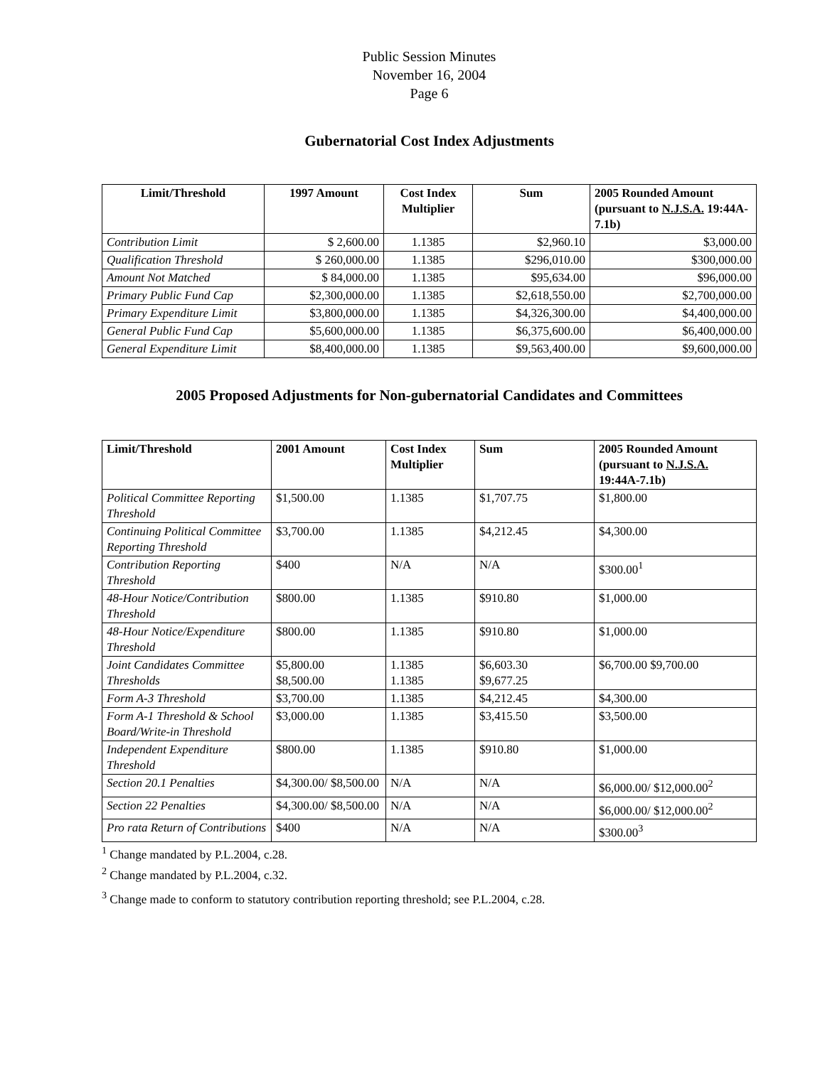Public Session Minutes
November 16, 2004
Page 6
Gubernatorial Cost Index Adjustments
| Limit/Threshold | 1997 Amount | Cost Index Multiplier | Sum | 2005 Rounded Amount (pursuant to N.J.S.A. 19:44A-7.1b) |
| --- | --- | --- | --- | --- |
| Contribution Limit | $ 2,600.00 | 1.1385 | $2,960.10 | $3,000.00 |
| Qualification Threshold | $ 260,000.00 | 1.1385 | $296,010.00 | $300,000.00 |
| Amount Not Matched | $ 84,000.00 | 1.1385 | $95,634.00 | $96,000.00 |
| Primary Public Fund Cap | $2,300,000.00 | 1.1385 | $2,618,550.00 | $2,700,000.00 |
| Primary Expenditure Limit | $3,800,000.00 | 1.1385 | $4,326,300.00 | $4,400,000.00 |
| General Public Fund Cap | $5,600,000.00 | 1.1385 | $6,375,600.00 | $6,400,000.00 |
| General Expenditure Limit | $8,400,000.00 | 1.1385 | $9,563,400.00 | $9,600,000.00 |
2005 Proposed Adjustments for Non-gubernatorial Candidates and Committees
| Limit/Threshold | 2001 Amount | Cost Index Multiplier | Sum | 2005 Rounded Amount (pursuant to N.J.S.A. 19:44A-7.1b) |
| --- | --- | --- | --- | --- |
| Political Committee Reporting Threshold | $1,500.00 | 1.1385 | $1,707.75 | $1,800.00 |
| Continuing Political Committee Reporting Threshold | $3,700.00 | 1.1385 | $4,212.45 | $4,300.00 |
| Contribution Reporting Threshold | $400 | N/A | N/A | $300.00<sup>1</sup> |
| 48-Hour Notice/Contribution Threshold | $800.00 | 1.1385 | $910.80 | $1,000.00 |
| 48-Hour Notice/Expenditure Threshold | $800.00 | 1.1385 | $910.80 | $1,000.00 |
| Joint Candidates Committee Thresholds | $5,800.00 $8,500.00 | 1.1385 1.1385 | $6,603.30 $9,677.25 | $6,700.00 $9,700.00 |
| Form A-3 Threshold | $3,700.00 | 1.1385 | $4,212.45 | $4,300.00 |
| Form A-1 Threshold & School Board/Write-in Threshold | $3,000.00 | 1.1385 | $3,415.50 | $3,500.00 |
| Independent Expenditure Threshold | $800.00 | 1.1385 | $910.80 | $1,000.00 |
| Section 20.1 Penalties | $4,300.00/ $8,500.00 | N/A | N/A | $6,000.00/ $12,000.00<sup>2</sup> |
| Section 22 Penalties | $4,300.00/ $8,500.00 | N/A | N/A | $6,000.00/ $12,000.00<sup>2</sup> |
| Pro rata Return of Contributions | $400 | N/A | N/A | $300.00<sup>3</sup> |
<sup>1</sup> Change mandated by P.L.2004, c.28.
<sup>2</sup> Change mandated by P.L.2004, c.32.
<sup>3</sup> Change made to conform to statutory contribution reporting threshold; see P.L.2004, c.28.